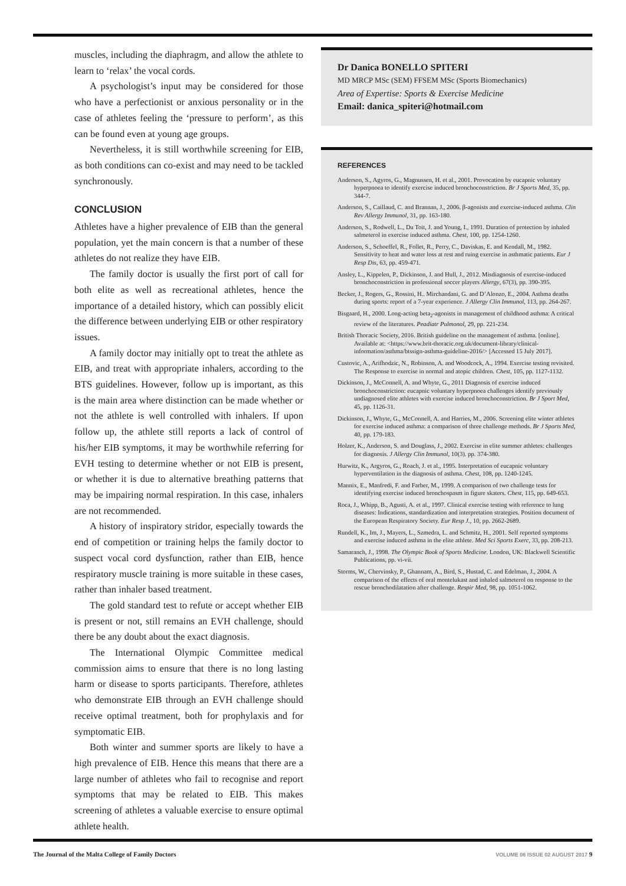muscles, including the diaphragm, and allow the athlete to learn to ‘relax’ the vocal cords.
A psychologist’s input may be considered for those who have a perfectionist or anxious personality or in the case of athletes feeling the ‘pressure to perform’, as this can be found even at young age groups.
Nevertheless, it is still worthwhile screening for EIB, as both conditions can co-exist and may need to be tackled synchronously.
CONCLUSION
Athletes have a higher prevalence of EIB than the general population, yet the main concern is that a number of these athletes do not realize they have EIB.
The family doctor is usually the first port of call for both elite as well as recreational athletes, hence the importance of a detailed history, which can possibly elicit the difference between underlying EIB or other respiratory issues.
A family doctor may initially opt to treat the athlete as EIB, and treat with appropriate inhalers, according to the BTS guidelines. However, follow up is important, as this is the main area where distinction can be made whether or not the athlete is well controlled with inhalers. If upon follow up, the athlete still reports a lack of control of his/her EIB symptoms, it may be worthwhile referring for EVH testing to determine whether or not EIB is present, or whether it is due to alternative breathing patterns that may be impairing normal respiration. In this case, inhalers are not recommended.
A history of inspiratory stridor, especially towards the end of competition or training helps the family doctor to suspect vocal cord dysfunction, rather than EIB, hence respiratory muscle training is more suitable in these cases, rather than inhaler based treatment.
The gold standard test to refute or accept whether EIB is present or not, still remains an EVH challenge, should there be any doubt about the exact diagnosis.
The International Olympic Committee medical commission aims to ensure that there is no long lasting harm or disease to sports participants. Therefore, athletes who demonstrate EIB through an EVH challenge should receive optimal treatment, both for prophylaxis and for symptomatic EIB.
Both winter and summer sports are likely to have a high prevalence of EIB. Hence this means that there are a large number of athletes who fail to recognise and report symptoms that may be related to EIB. This makes screening of athletes a valuable exercise to ensure optimal athlete health.
Dr Danica BONELLO SPITERI
MD MRCP MSc (SEM) FFSEM MSc (Sports Biomechanics)
Area of Expertise: Sports & Exercise Medicine
Email: danica_spiteri@hotmail.com
REFERENCES
Anderson, S., Agyros, G., Magnussen, H. et al., 2001. Provocation by eucapnic voluntary hyperpnoea to identify exercise induced bronchoconstriction. Br J Sports Med, 35, pp. 344-7.
Anderson, S., Caillaud, C. and Brannan, J., 2006. β-agonists and exercise-induced asthma. Clin Rev Allergy Immunol, 31, pp. 163-180.
Anderson, S., Rodwell, L., Du Toit, J. and Young, I., 1991. Duration of protection by inhaled salmeterol in exercise induced asthma. Chest, 100, pp. 1254-1260.
Anderson, S., Schoeffel, R., Follet, R., Perry, C., Daviskas, E. and Kendall, M., 1982. Sensitivity to heat and water loss at rest and ruing exercise in asthmatic patients. Eur J Resp Dis, 63, pp. 459-471.
Ansley, L., Kippelen, P., Dickinson, J. and Hull, J., 2012. Misdiagnosis of exercise-induced bronchoconstriction in professional soccer players Allergy, 67(3), pp. 390-395.
Becker, J., Rogers, G., Rossini, H.. Mirchandani, G. and D’Alonzo, E., 2004. Asthma deaths during sports: report of a 7-year experience. J Allergy Clin Immunol, 113, pp. 264-267.
Bisgaard, H., 2000. Long-acting beta<sub>2</sub>-agonists in management of childhood asthma: A critical review of the literatures. Peadiatr Pulmonol, 29, pp. 221-234.
British Thoracic Society, 2016. British guideline on the management of asthma. [online]. Available at: <https://www.brit-thoracic.org.uk/document-library/clinical-information/asthma/btssign-asthma-guideline-2016/> [Accessed 15 July 2017].
Custovic, A., Arifhodzic, N., Robinson, A. and Woodcock, A., 1994. Exercise testing revisited. The Response to exercise in normal and atopic children. Chest, 105, pp. 1127-1132.
Dickinson, J., McConnell, A. and Whyte, G., 2011 Diagnosis of exercise induced bronchoconstriction: eucapnic voluntary hyperpnoea challenges identify previously undiagnosed elite athletes with exercise induced bronchoconstriction. Br J Sport Med, 45, pp. 1126-31.
Dickinson, J., Whyte, G., McConnell, A. and Harries, M., 2006. Screening elite winter athletes for exercise induced asthma: a comparison of three challenge methods. Br J Sports Med, 40, pp. 179-183.
Holzer, K., Anderson, S. and Douglass, J., 2002. Exercise in elite summer athletes: challenges for diagnosis. J Allergy Clin Immunol, 10(3). pp. 374-380.
Hurwitz, K., Argyros, G., Roach, J. et al., 1995. Interpretation of eucapnic voluntary hyperventilation in the diagnosis of asthma. Chest, 108, pp. 1240-1245.
Mannix, E., Manfredi, F. and Farber, M., 1999. A comparison of two challenge tests for identifying exercise induced bronchospasm in figure skaters. Chest, 115, pp. 649-653.
Roca, J., Whipp, B., Agusti, A. et al., 1997. Clinical exercise testing with reference to lung diseases: Indications, standardization and interpretation strategies. Position document of the European Respiratory Society. Eur Resp J., 10, pp. 2662-2689.
Rundell, K., Im, J., Mayers, L., Szmedra, L. and Schmitz, H., 2001. Self reported symptoms and exercise induced asthma in the elite athlete. Med Sci Sports Exerc, 33, pp. 208-213.
Samaranch, J., 1998. The Olympic Book of Sports Medicine. London, UK: Blackwell Scientific Publications, pp. vi-vii.
Storms, W., Chervinsky, P., Ghannam, A., Bird, S., Hustad, C. and Edelman, J., 2004. A comparison of the effects of oral montelukast and inhaled salmeterol on response to the rescue bronchodilatation after challenge. Respir Med, 98, pp. 1051-1062.
The Journal of the Malta College of Family Doctors VOLUME 06 ISSUE 02 AUGUST 2017 9